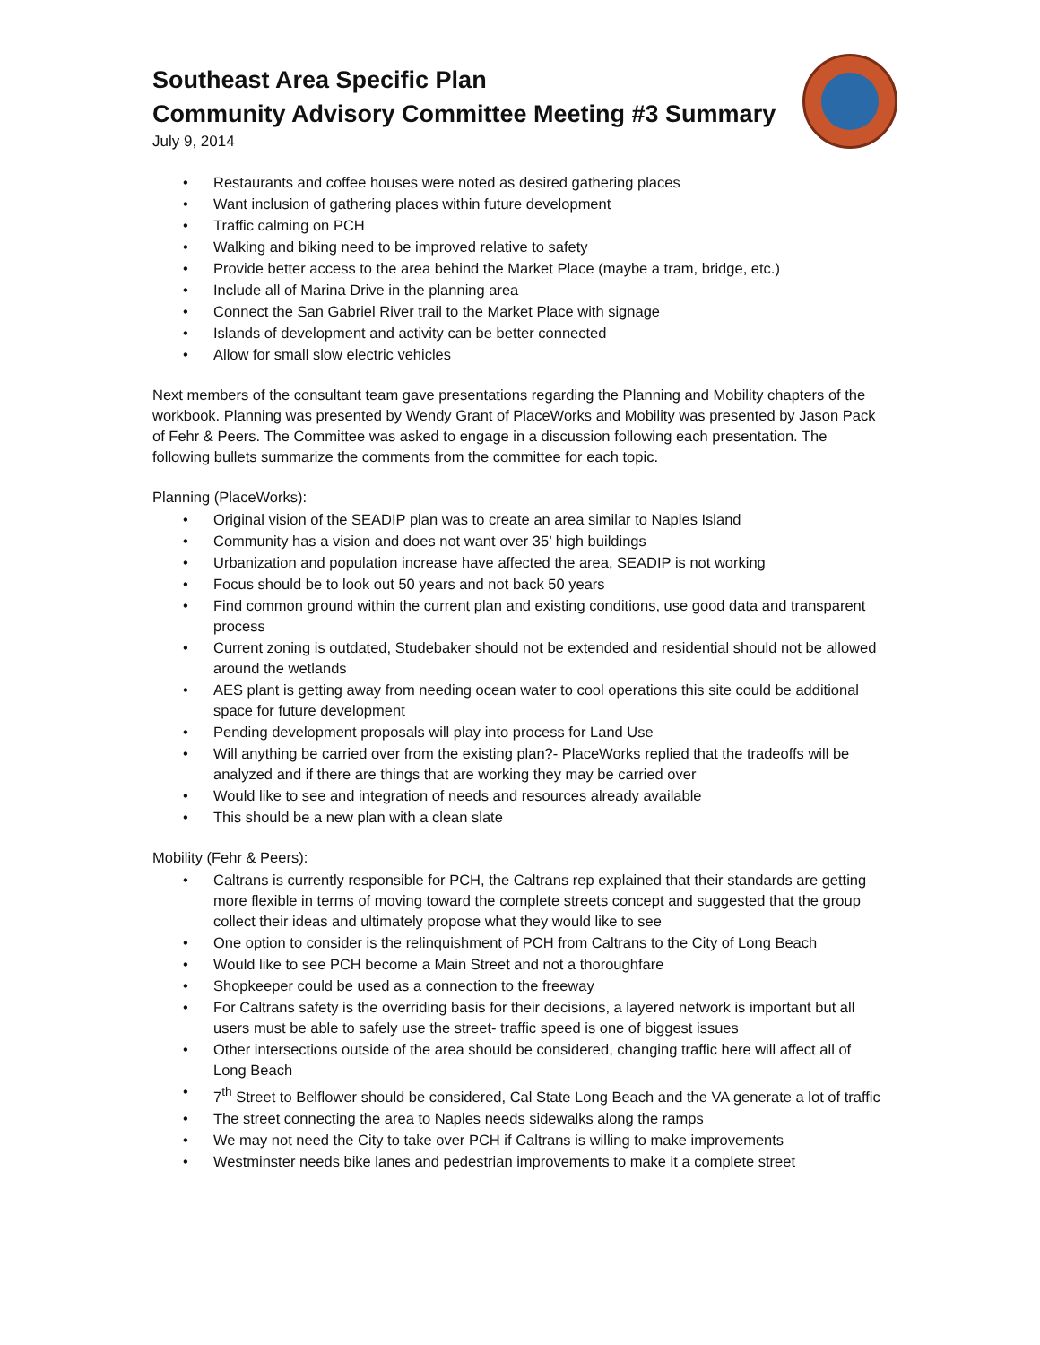Southeast Area Specific Plan
Community Advisory Committee Meeting #3 Summary
July 9, 2014
• Restaurants and coffee houses were noted as desired gathering places
• Want inclusion of gathering places within future development
• Traffic calming on PCH
• Walking and biking need to be improved relative to safety
• Provide better access to the area behind the Market Place (maybe a tram, bridge, etc.)
• Include all of Marina Drive in the planning area
• Connect the San Gabriel River trail to the Market Place with signage
• Islands of development and activity can be better connected
• Allow for small slow electric vehicles
Next members of the consultant team gave presentations regarding the Planning and Mobility chapters of the workbook. Planning was presented by Wendy Grant of PlaceWorks and Mobility was presented by Jason Pack of Fehr & Peers. The Committee was asked to engage in a discussion following each presentation. The following bullets summarize the comments from the committee for each topic.
Planning (PlaceWorks):
• Original vision of the SEADIP plan was to create an area similar to Naples Island
• Community has a vision and does not want over 35’ high buildings
• Urbanization and population increase have affected the area, SEADIP is not working
• Focus should be to look out 50 years and not back 50 years
• Find common ground within the current plan and existing conditions, use good data and transparent process
• Current zoning is outdated, Studebaker should not be extended and residential should not be allowed around the wetlands
• AES plant is getting away from needing ocean water to cool operations this site could be additional space for future development
• Pending development proposals will play into process for Land Use
• Will anything be carried over from the existing plan?- PlaceWorks replied that the tradeoffs will be analyzed and if there are things that are working they may be carried over
• Would like to see and integration of needs and resources already available
• This should be a new plan with a clean slate
Mobility (Fehr & Peers):
• Caltrans is currently responsible for PCH, the Caltrans rep explained that their standards are getting more flexible in terms of moving toward the complete streets concept and suggested that the group collect their ideas and ultimately propose what they would like to see
• One option to consider is the relinquishment of PCH from Caltrans to the City of Long Beach
• Would like to see PCH become a Main Street and not a thoroughfare
• Shopkeeper could be used as a connection to the freeway
• For Caltrans safety is the overriding basis for their decisions, a layered network is important but all users must be able to safely use the street- traffic speed is one of biggest issues
• Other intersections outside of the area should be considered, changing traffic here will affect all of Long Beach
• 7<sup>th</sup> Street to Belflower should be considered, Cal State Long Beach and the VA generate a lot of traffic
• The street connecting the area to Naples needs sidewalks along the ramps
• We may not need the City to take over PCH if Caltrans is willing to make improvements
• Westminster needs bike lanes and pedestrian improvements to make it a complete street